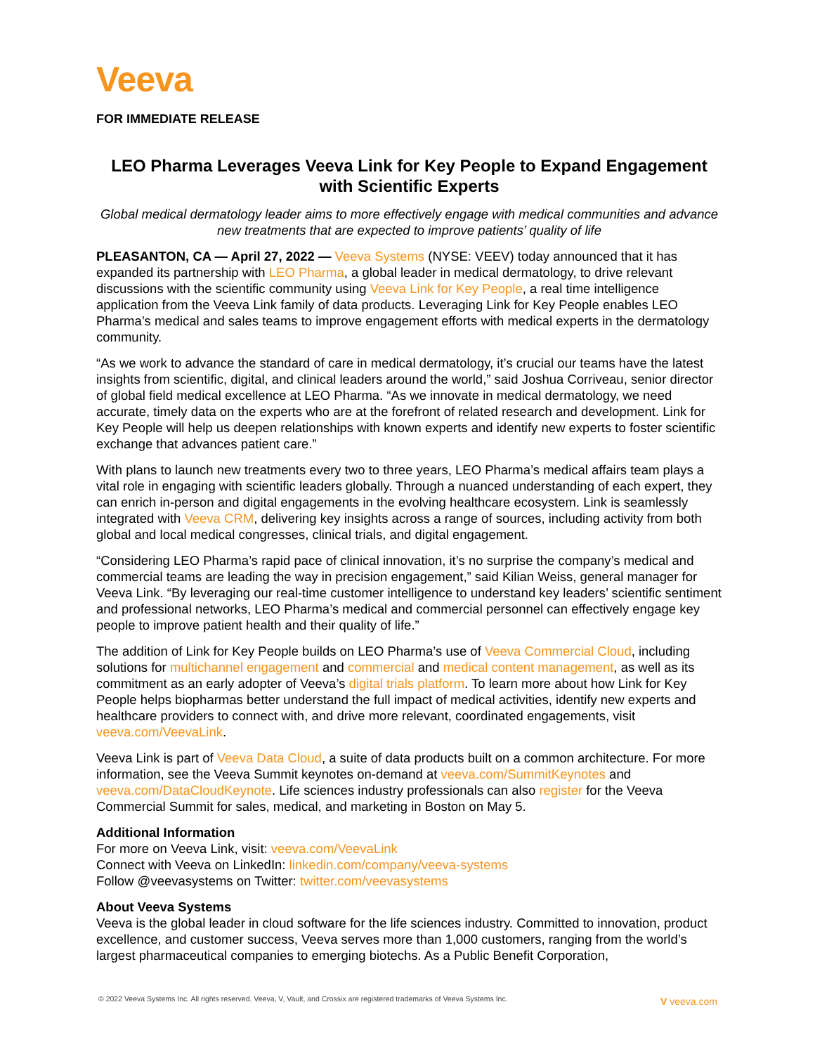Veeva
FOR IMMEDIATE RELEASE
LEO Pharma Leverages Veeva Link for Key People to Expand Engagement with Scientific Experts
Global medical dermatology leader aims to more effectively engage with medical communities and advance new treatments that are expected to improve patients’ quality of life
PLEASANTON, CA — April 27, 2022 — Veeva Systems (NYSE: VEEV) today announced that it has expanded its partnership with LEO Pharma, a global leader in medical dermatology, to drive relevant discussions with the scientific community using Veeva Link for Key People, a real time intelligence application from the Veeva Link family of data products. Leveraging Link for Key People enables LEO Pharma’s medical and sales teams to improve engagement efforts with medical experts in the dermatology community.
“As we work to advance the standard of care in medical dermatology, it’s crucial our teams have the latest insights from scientific, digital, and clinical leaders around the world,” said Joshua Corriveau, senior director of global field medical excellence at LEO Pharma. “As we innovate in medical dermatology, we need accurate, timely data on the experts who are at the forefront of related research and development. Link for Key People will help us deepen relationships with known experts and identify new experts to foster scientific exchange that advances patient care.”
With plans to launch new treatments every two to three years, LEO Pharma’s medical affairs team plays a vital role in engaging with scientific leaders globally. Through a nuanced understanding of each expert, they can enrich in-person and digital engagements in the evolving healthcare ecosystem. Link is seamlessly integrated with Veeva CRM, delivering key insights across a range of sources, including activity from both global and local medical congresses, clinical trials, and digital engagement.
“Considering LEO Pharma’s rapid pace of clinical innovation, it’s no surprise the company’s medical and commercial teams are leading the way in precision engagement,” said Kilian Weiss, general manager for Veeva Link. “By leveraging our real-time customer intelligence to understand key leaders’ scientific sentiment and professional networks, LEO Pharma’s medical and commercial personnel can effectively engage key people to improve patient health and their quality of life.”
The addition of Link for Key People builds on LEO Pharma’s use of Veeva Commercial Cloud, including solutions for multichannel engagement and commercial and medical content management, as well as its commitment as an early adopter of Veeva’s digital trials platform. To learn more about how Link for Key People helps biopharmas better understand the full impact of medical activities, identify new experts and healthcare providers to connect with, and drive more relevant, coordinated engagements, visit veeva.com/VeevaLink.
Veeva Link is part of Veeva Data Cloud, a suite of data products built on a common architecture. For more information, see the Veeva Summit keynotes on-demand at veeva.com/SummitKeynotes and veeva.com/DataCloudKeynote. Life sciences industry professionals can also register for the Veeva Commercial Summit for sales, medical, and marketing in Boston on May 5.
Additional Information
For more on Veeva Link, visit: veeva.com/VeevaLink
Connect with Veeva on LinkedIn: linkedin.com/company/veeva-systems
Follow @veevasystems on Twitter: twitter.com/veevasystems
About Veeva Systems
Veeva is the global leader in cloud software for the life sciences industry. Committed to innovation, product excellence, and customer success, Veeva serves more than 1,000 customers, ranging from the world’s largest pharmaceutical companies to emerging biotechs. As a Public Benefit Corporation,
© 2022 Veeva Systems Inc. All rights reserved. Veeva, V, Vault, and Crossix are registered trademarks of Veeva Systems Inc.
V veeva.com